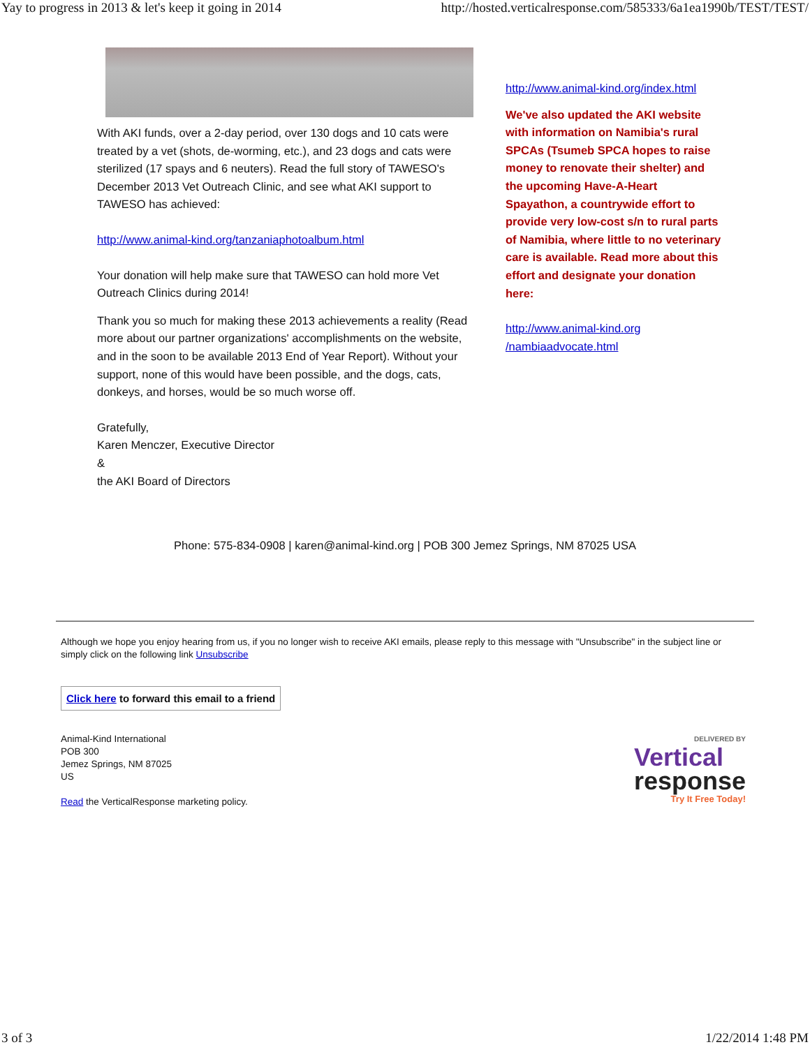Yay to progress in 2013 & let's keep it going in 2014 http://hosted.verticalresponse.com/585333/6a1ea1990b/TEST/TEST/
With AKI funds, over a 2-day period, over 130 dogs and 10 cats were treated by a vet (shots, de-worming, etc.), and 23 dogs and cats were sterilized (17 spays and 6 neuters). Read the full story of TAWESO's December 2013 Vet Outreach Clinic, and see what AKI support to TAWESO has achieved:
http://www.animal-kind.org/tanzaniaphotoalbum.html
Your donation will help make sure that TAWESO can hold more Vet Outreach Clinics during 2014!
Thank you so much for making these 2013 achievements a reality (Read more about our partner organizations' accomplishments on the website, and in the soon to be available 2013 End of Year Report). Without your support, none of this would have been possible, and the dogs, cats, donkeys, and horses, would be so much worse off.
Gratefully,
Karen Menczer, Executive Director
&
the AKI Board of Directors
http://www.animal-kind.org/index.html
We've also updated the AKI website with information on Namibia's rural SPCAs (Tsumeb SPCA hopes to raise money to renovate their shelter) and the upcoming Have-A-Heart Spayathon, a countrywide effort to provide very low-cost s/n to rural parts of Namibia, where little to no veterinary care is available. Read more about this effort and designate your donation here:
http://www.animal-kind.org
/nambiaadvocate.html
Phone: 575-834-0908 | karen@animal-kind.org | POB 300 Jemez Springs, NM 87025 USA
Although we hope you enjoy hearing from us, if you no longer wish to receive AKI emails, please reply to this message with "Unsubscribe" in the subject line or simply click on the following link Unsubscribe
Click here to forward this email to a friend
Animal-Kind International
POB 300
Jemez Springs, NM 87025
US
Read the VerticalResponse marketing policy.
DELIVERED BY
Vertical
response
Try It Free Today!
3 of 3 1/22/2014 1:48 PM